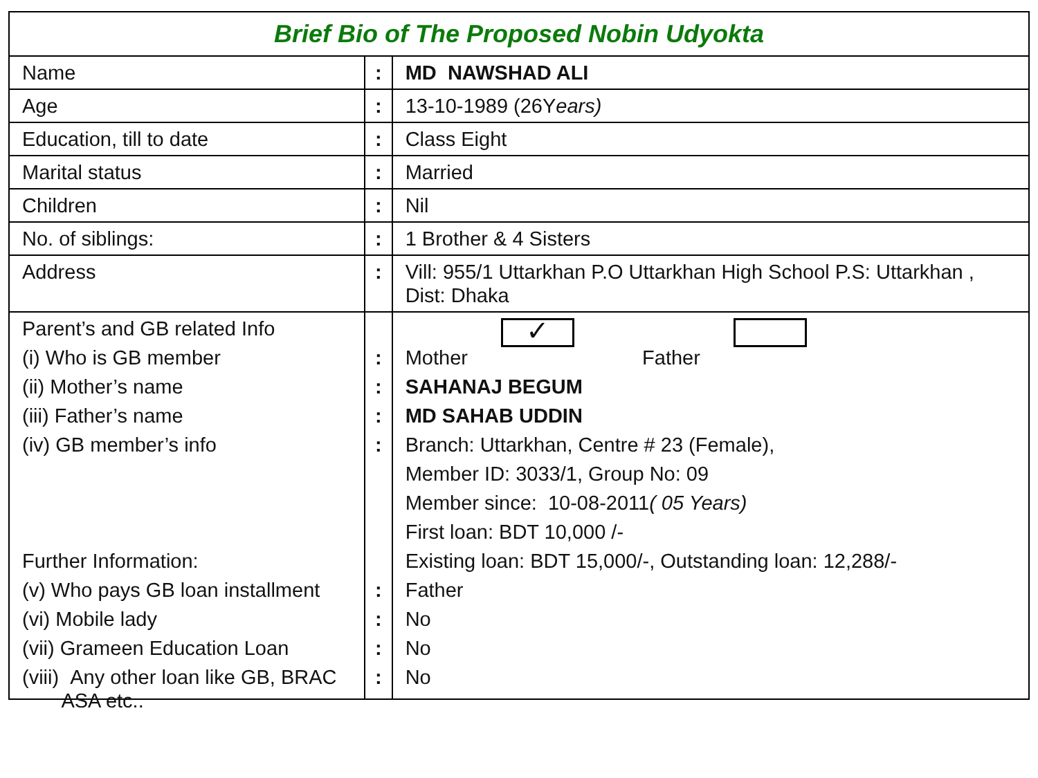| Brief Bio of The Proposed Nobin Udyokta | | |
| Name | : | MD NAWSHAD ALI |
| Age | : | 13-10-1989 (26Y ears) |
| Education, till to date | : | Class Eight |
| Marital status | : | Married |
| Children | : | Nil |
| No. of siblings: | : | 1 Brother & 4 Sisters |
| Address | : | Vill: 955/1 Uttarkhan P.O Uttarkhan High School P.S: Uttarkhan , Dist: Dhaka |
| Parent’s and GB related Info (i) Who is GB member (ii) Mother’s name (iii) Father’s name (iv) GB member’s info Further Information: (v) Who pays GB loan installment (vi) Mobile lady (vii) Grameen Education Loan (viii) Any other loan like GB, BRAC ASA etc.. | : : : : : : : : | Mother ✓ Father SAHANAJ BEGUM MD SAHAB UDDIN Branch: Uttarkhan, Centre # 23 (Female), Member ID: 3033/1, Group No: 09 Member since: 10-08-2011 ( 05 Years) First loan: BDT 10,000 /- Existing loan: BDT 15,000/-, Outstanding loan: 12,288/- Father No No No |